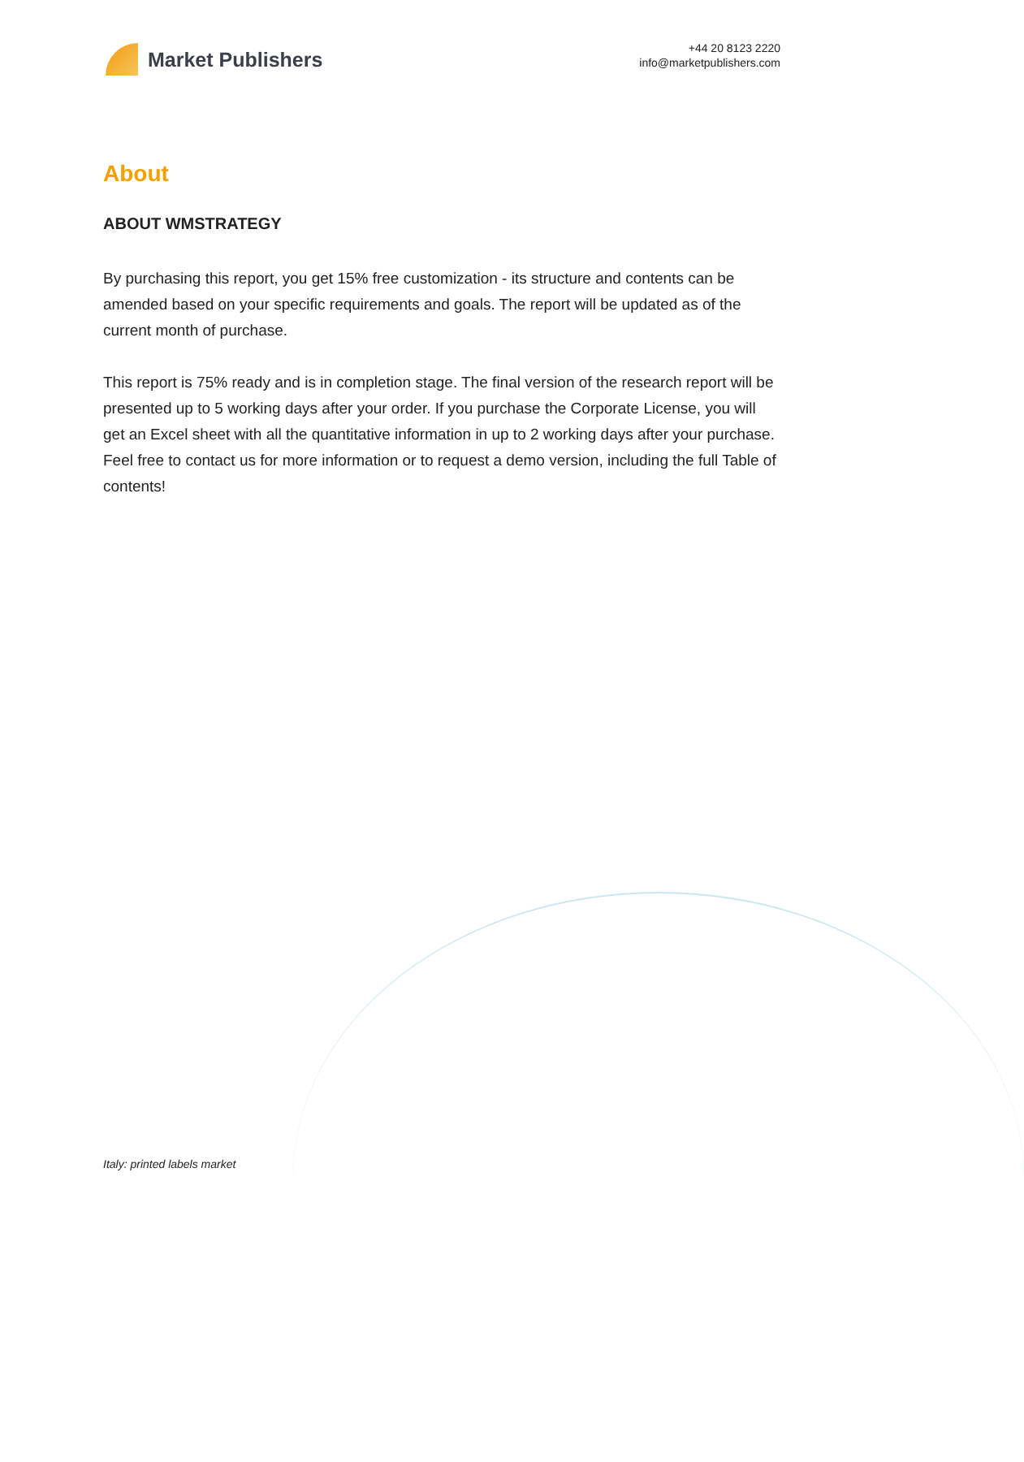Market Publishers
+44 20 8123 2220
info@marketpublishers.com
About
ABOUT WMSTRATEGY
By purchasing this report, you get 15% free customization - its structure and contents can be amended based on your specific requirements and goals. The report will be updated as of the current month of purchase.
This report is 75% ready and is in completion stage. The final version of the research report will be presented up to 5 working days after your order. If you purchase the Corporate License, you will get an Excel sheet with all the quantitative information in up to 2 working days after your purchase. Feel free to contact us for more information or to request a demo version, including the full Table of contents!
Italy: printed labels market